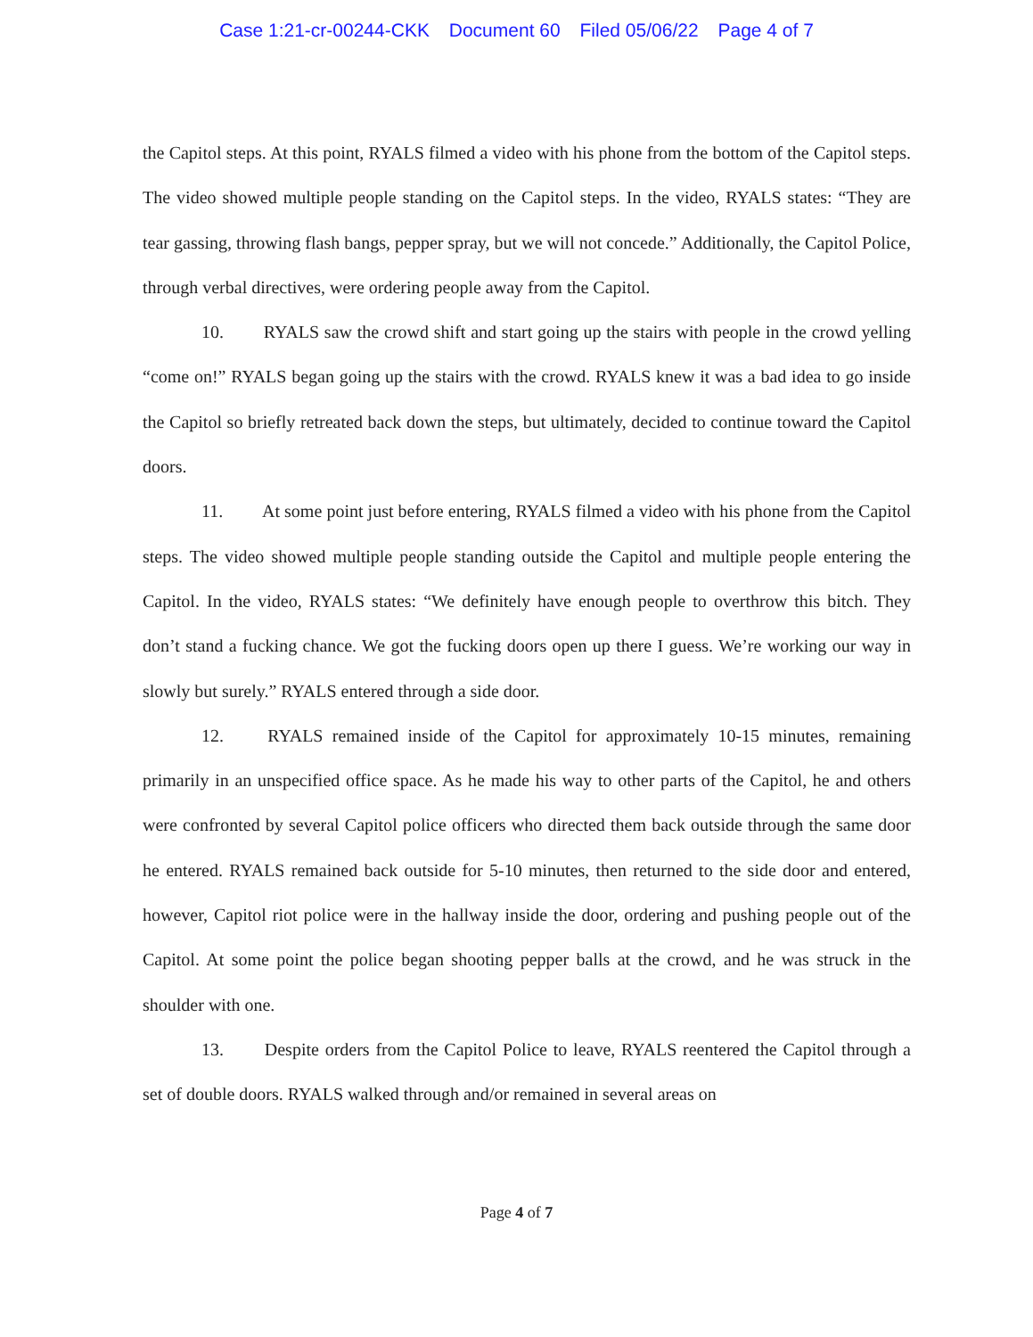Case 1:21-cr-00244-CKK Document 60 Filed 05/06/22 Page 4 of 7
the Capitol steps. At this point, RYALS filmed a video with his phone from the bottom of the Capitol steps. The video showed multiple people standing on the Capitol steps. In the video, RYALS states: “They are tear gassing, throwing flash bangs, pepper spray, but we will not concede.” Additionally, the Capitol Police, through verbal directives, were ordering people away from the Capitol.
10. RYALS saw the crowd shift and start going up the stairs with people in the crowd yelling “come on!” RYALS began going up the stairs with the crowd. RYALS knew it was a bad idea to go inside the Capitol so briefly retreated back down the steps, but ultimately, decided to continue toward the Capitol doors.
11. At some point just before entering, RYALS filmed a video with his phone from the Capitol steps. The video showed multiple people standing outside the Capitol and multiple people entering the Capitol. In the video, RYALS states: “We definitely have enough people to overthrow this bitch. They don’t stand a fucking chance. We got the fucking doors open up there I guess. We’re working our way in slowly but surely.” RYALS entered through a side door.
12. RYALS remained inside of the Capitol for approximately 10-15 minutes, remaining primarily in an unspecified office space. As he made his way to other parts of the Capitol, he and others were confronted by several Capitol police officers who directed them back outside through the same door he entered. RYALS remained back outside for 5-10 minutes, then returned to the side door and entered, however, Capitol riot police were in the hallway inside the door, ordering and pushing people out of the Capitol. At some point the police began shooting pepper balls at the crowd, and he was struck in the shoulder with one.
13. Despite orders from the Capitol Police to leave, RYALS reentered the Capitol through a set of double doors. RYALS walked through and/or remained in several areas on
Page 4 of 7